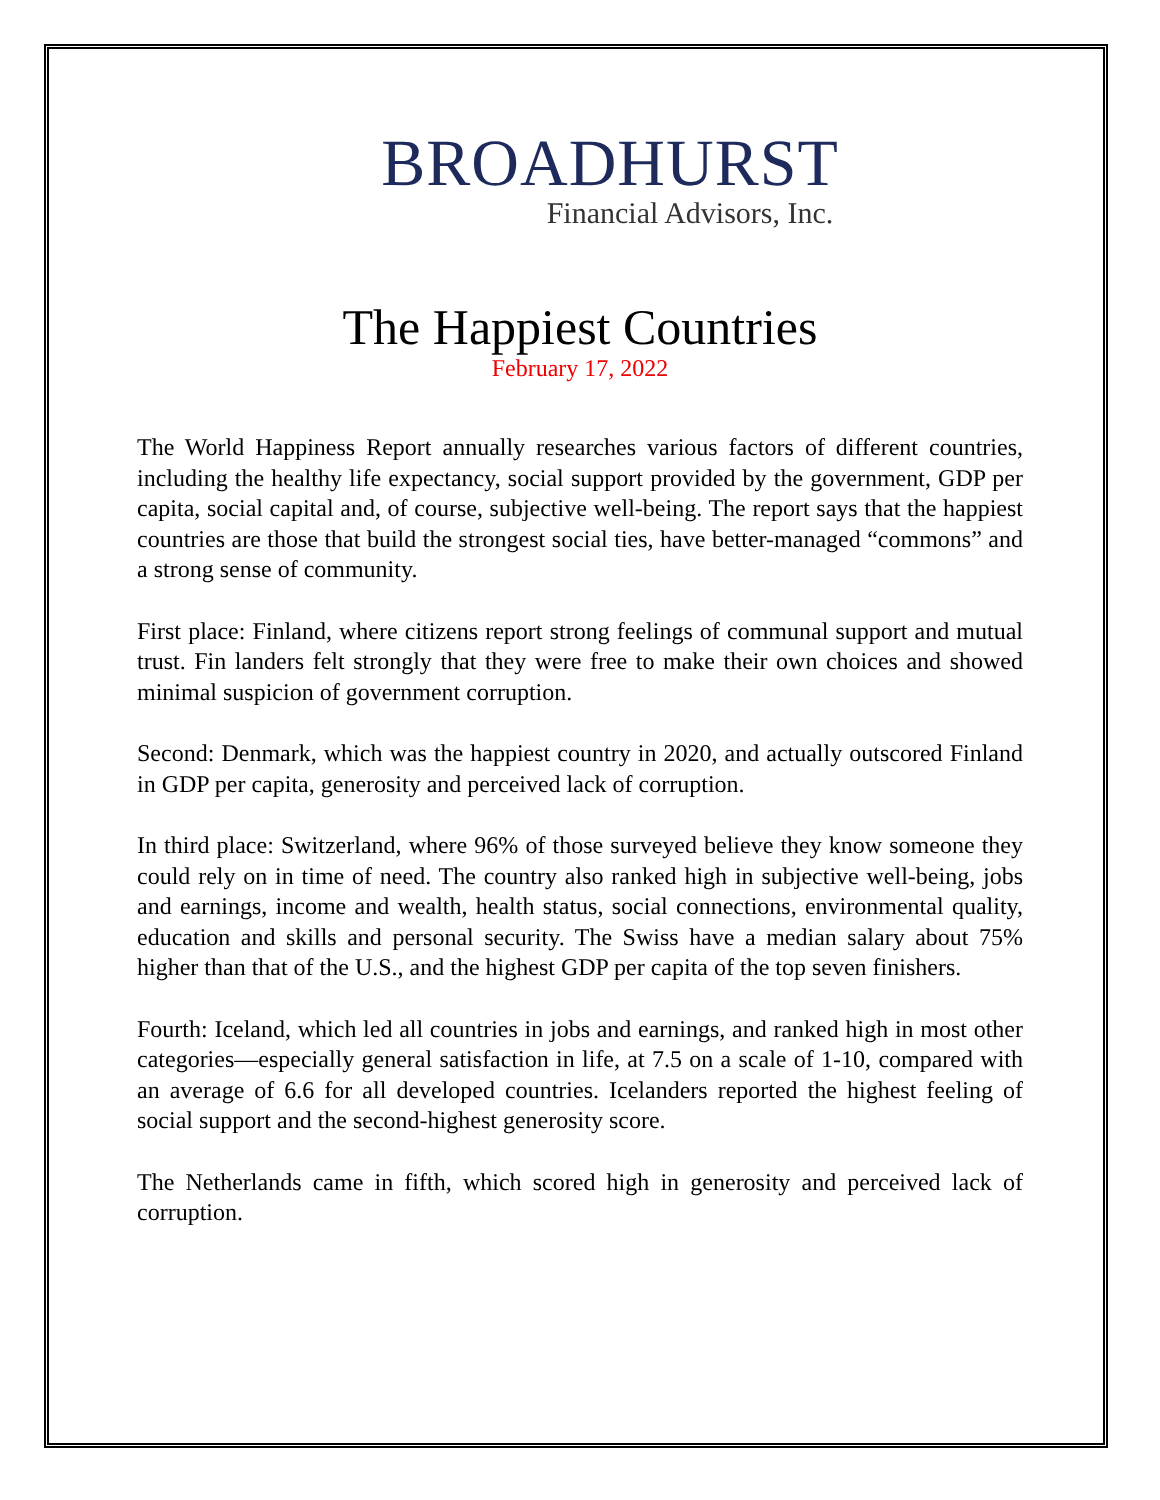BROADHURST
Financial Advisors, Inc.
The Happiest Countries
February 17, 2022
The World Happiness Report annually researches various factors of different countries, including the healthy life expectancy, social support provided by the government, GDP per capita, social capital and, of course, subjective well-being. The report says that the happiest countries are those that build the strongest social ties, have better-managed “commons” and a strong sense of community.
First place: Finland, where citizens report strong feelings of communal support and mutual trust. Fin landers felt strongly that they were free to make their own choices and showed minimal suspicion of government corruption.
Second: Denmark, which was the happiest country in 2020, and actually outscored Finland in GDP per capita, generosity and perceived lack of corruption.
In third place: Switzerland, where 96% of those surveyed believe they know someone they could rely on in time of need. The country also ranked high in subjective well-being, jobs and earnings, income and wealth, health status, social connections, environmental quality, education and skills and personal security. The Swiss have a median salary about 75% higher than that of the U.S., and the highest GDP per capita of the top seven finishers.
Fourth: Iceland, which led all countries in jobs and earnings, and ranked high in most other categories—especially general satisfaction in life, at 7.5 on a scale of 1-10, compared with an average of 6.6 for all developed countries. Icelanders reported the highest feeling of social support and the second-highest generosity score.
The Netherlands came in fifth, which scored high in generosity and perceived lack of corruption.